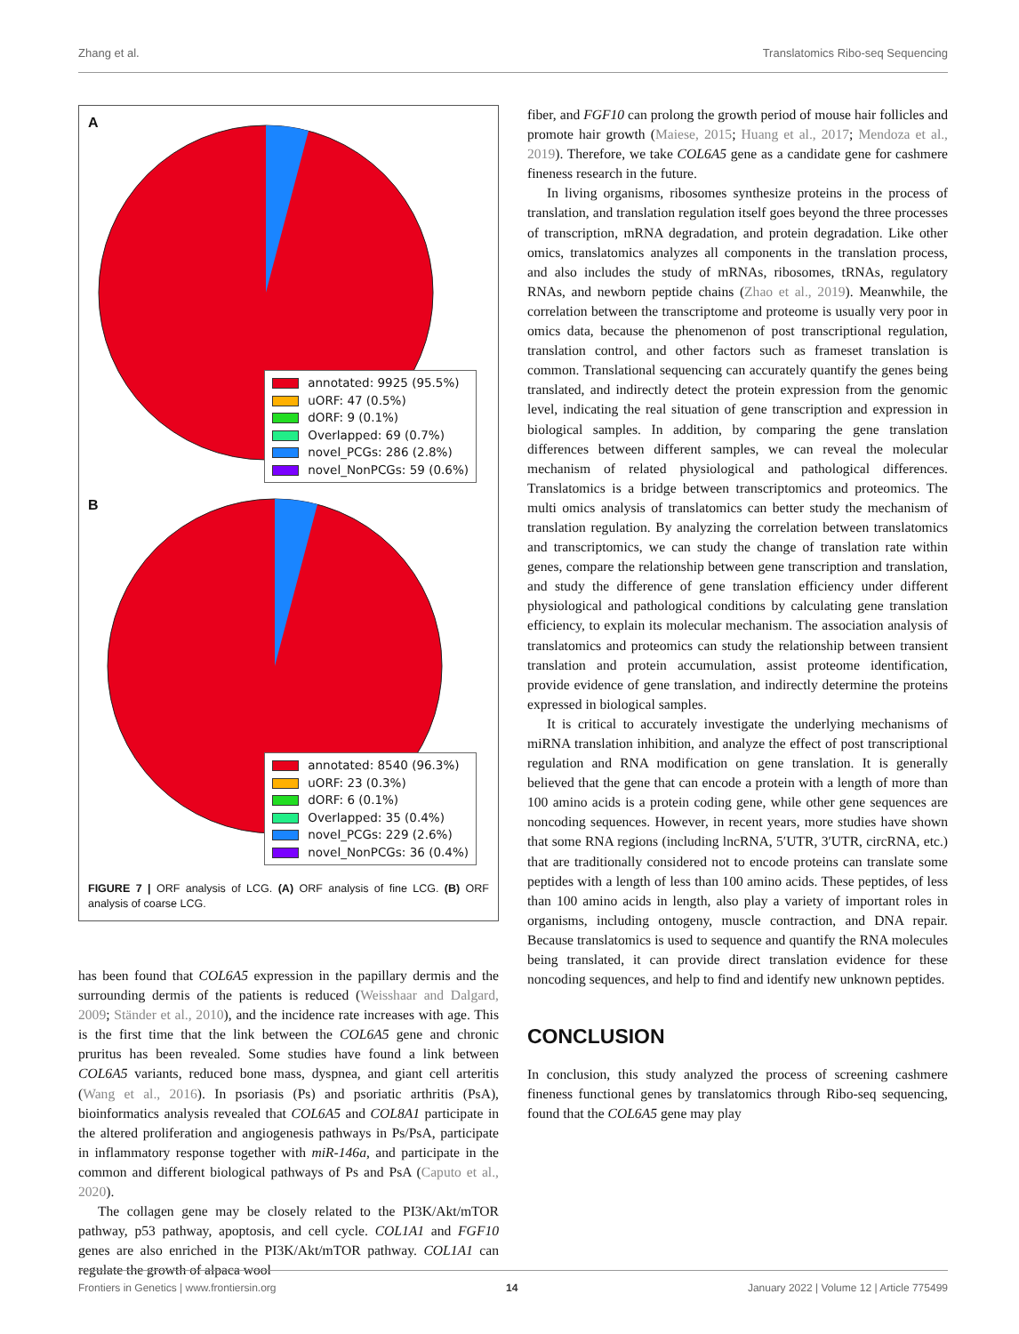Zhang et al. Translatomics Ribo-seq Sequencing
A
annotated: 9925 (95.5%)
uORF: 47 (0.5%)
dORF: 9 (0.1%)
Overlapped: 69 (0.7%)
novel_PCGs: 286 (2.8%)
novel_NonPCGs: 59 (0.6%)
B
annotated: 8540 (96.3%)
uORF: 23 (0.3%)
dORF: 6 (0.1%)
Overlapped: 35 (0.4%)
novel_PCGs: 229 (2.6%)
novel_NonPCGs: 36 (0.4%)
FIGURE 7 | ORF analysis of LCG. (A) ORF analysis of fine LCG. (B) ORF analysis of coarse LCG.
has been found that COL6A5 expression in the papillary dermis and the surrounding dermis of the patients is reduced (Weisshaar and Dalgard, 2009; Ständer et al., 2010), and the incidence rate increases with age. This is the first time that the link between the COL6A5 gene and chronic pruritus has been revealed. Some studies have found a link between COL6A5 variants, reduced bone mass, dyspnea, and giant cell arteritis (Wang et al., 2016). In psoriasis (Ps) and psoriatic arthritis (PsA), bioinformatics analysis revealed that COL6A5 and COL8A1 participate in the altered proliferation and angiogenesis pathways in Ps/PsA, participate in inflammatory response together with miR-146a, and participate in the common and different biological pathways of Ps and PsA (Caputo et al., 2020).
The collagen gene may be closely related to the PI3K/Akt/mTOR pathway, p53 pathway, apoptosis, and cell cycle. COL1A1 and FGF10 genes are also enriched in the PI3K/Akt/mTOR pathway. COL1A1 can regulate the growth of alpaca wool
fiber, and FGF10 can prolong the growth period of mouse hair follicles and promote hair growth (Maiese, 2015; Huang et al., 2017; Mendoza et al., 2019). Therefore, we take COL6A5 gene as a candidate gene for cashmere fineness research in the future.
In living organisms, ribosomes synthesize proteins in the process of translation, and translation regulation itself goes beyond the three processes of transcription, mRNA degradation, and protein degradation. Like other omics, translatomics analyzes all components in the translation process, and also includes the study of mRNAs, ribosomes, tRNAs, regulatory RNAs, and newborn peptide chains (Zhao et al., 2019). Meanwhile, the correlation between the transcriptome and proteome is usually very poor in omics data, because the phenomenon of post transcriptional regulation, translation control, and other factors such as frameset translation is common. Translational sequencing can accurately quantify the genes being translated, and indirectly detect the protein expression from the genomic level, indicating the real situation of gene transcription and expression in biological samples. In addition, by comparing the gene translation differences between different samples, we can reveal the molecular mechanism of related physiological and pathological differences. Translatomics is a bridge between transcriptomics and proteomics. The multi omics analysis of translatomics can better study the mechanism of translation regulation. By analyzing the correlation between translatomics and transcriptomics, we can study the change of translation rate within genes, compare the relationship between gene transcription and translation, and study the difference of gene translation efficiency under different physiological and pathological conditions by calculating gene translation efficiency, to explain its molecular mechanism. The association analysis of translatomics and proteomics can study the relationship between transient translation and protein accumulation, assist proteome identification, provide evidence of gene translation, and indirectly determine the proteins expressed in biological samples.
It is critical to accurately investigate the underlying mechanisms of miRNA translation inhibition, and analyze the effect of post transcriptional regulation and RNA modification on gene translation. It is generally believed that the gene that can encode a protein with a length of more than 100 amino acids is a protein coding gene, while other gene sequences are noncoding sequences. However, in recent years, more studies have shown that some RNA regions (including lncRNA, 5′UTR, 3′UTR, circRNA, etc.) that are traditionally considered not to encode proteins can translate some peptides with a length of less than 100 amino acids. These peptides, of less than 100 amino acids in length, also play a variety of important roles in organisms, including ontogeny, muscle contraction, and DNA repair. Because translatomics is used to sequence and quantify the RNA molecules being translated, it can provide direct translation evidence for these noncoding sequences, and help to find and identify new unknown peptides.
CONCLUSION
In conclusion, this study analyzed the process of screening cashmere fineness functional genes by translatomics through Ribo-seq sequencing, found that the COL6A5 gene may play
Frontiers in Genetics | www.frontiersin.org 14 January 2022 | Volume 12 | Article 775499